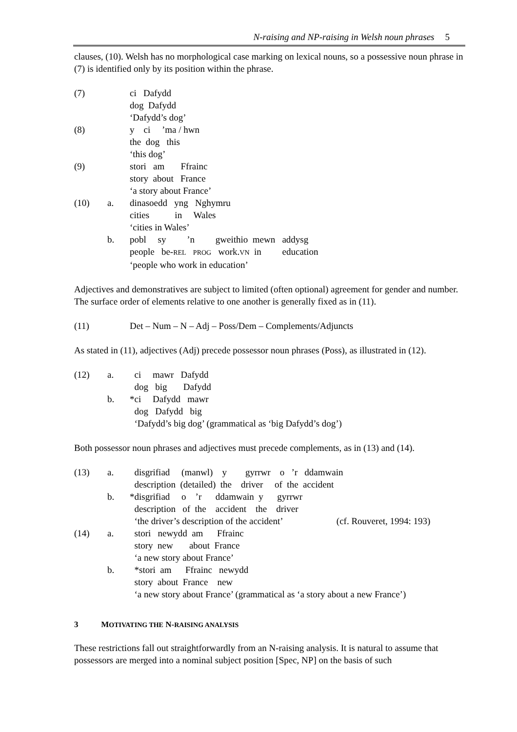N-raising and NP-raising in Welsh noun phrases 5
clauses, (10). Welsh has no morphological case marking on lexical nouns, so a possessive noun phrase in (7) is identified only by its position within the phrase.
| (7) | | ci Dafydd dog Dafydd ‘Dafydd’s dog’ |
| (8) | | y ci ’ma / hwn the dog this ‘this dog’ |
| (9) | | stori am Ffrainc story about France ‘a story about France’ |
| (10) | a. | dinasoedd yng Nghymru cities in Wales ‘cities in Wales’ |
| | b. | pobl sy ’n gweithio mewn addysg people be- REL PROG work. VN in education ‘people who work in education’ |
Adjectives and demonstratives are subject to limited (often optional) agreement for gender and number. The surface order of elements relative to one another is generally fixed as in (11).
| (11) | | Det – Num – N – Adj – Poss/Dem – Complements/Adjuncts |
As stated in (11), adjectives (Adj) precede possessor noun phrases (Poss), as illustrated in (12).
| (12) | a. | ci mawr Dafydd dog big Dafydd |
| | b. | *ci Dafydd mawr dog Dafydd big ‘Dafydd’s big dog’ (grammatical as ‘big Dafydd’s dog’) |
Both possessor noun phrases and adjectives must precede complements, as in (13) and (14).
| (13) | a. | disgrifiad (manwl) y gyrrwr o ’r ddamwain description (detailed) the driver of the accident |
| | b. | *disgrifiad o ’r ddamwain y gyrrwr description of the accident the driver ‘the driver’s description of the accident’ (cf. Rouveret, 1994: 193) |
| (14) | a. | stori newydd am Ffrainc story new about France ‘a new story about France’ |
| | b. | *stori am Ffrainc newydd story about France new ‘a new story about France’ (grammatical as ‘a story about a new France’) |
3 MOTIVATING THE N-RAISING ANALYSIS
These restrictions fall out straightforwardly from an N-raising analysis. It is natural to assume that possessors are merged into a nominal subject position [Spec, NP] on the basis of such